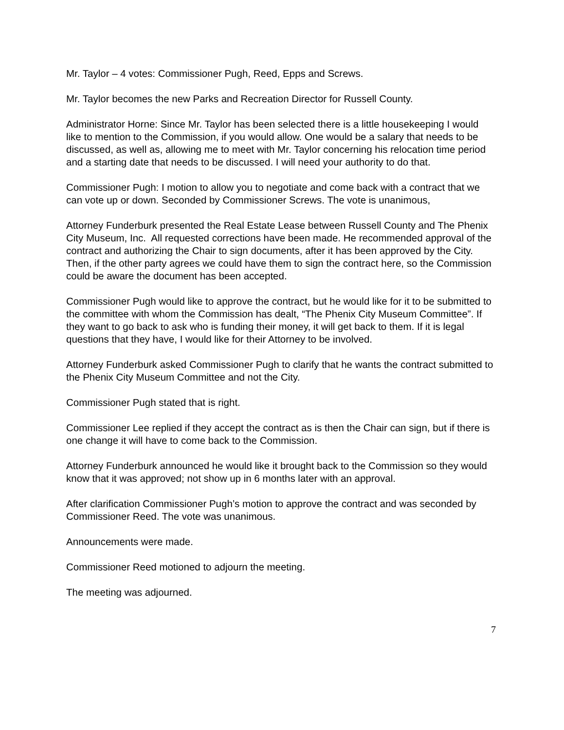Mr. Taylor – 4 votes: Commissioner Pugh, Reed, Epps and Screws.
Mr. Taylor becomes the new Parks and Recreation Director for Russell County.
Administrator Horne: Since Mr. Taylor has been selected there is a little housekeeping I would like to mention to the Commission, if you would allow. One would be a salary that needs to be discussed, as well as, allowing me to meet with Mr. Taylor concerning his relocation time period and a starting date that needs to be discussed. I will need your authority to do that.
Commissioner Pugh: I motion to allow you to negotiate and come back with a contract that we can vote up or down. Seconded by Commissioner Screws. The vote is unanimous,
Attorney Funderburk presented the Real Estate Lease between Russell County and The Phenix City Museum, Inc. All requested corrections have been made. He recommended approval of the contract and authorizing the Chair to sign documents, after it has been approved by the City. Then, if the other party agrees we could have them to sign the contract here, so the Commission could be aware the document has been accepted.
Commissioner Pugh would like to approve the contract, but he would like for it to be submitted to the committee with whom the Commission has dealt, “The Phenix City Museum Committee”. If they want to go back to ask who is funding their money, it will get back to them. If it is legal questions that they have, I would like for their Attorney to be involved.
Attorney Funderburk asked Commissioner Pugh to clarify that he wants the contract submitted to the Phenix City Museum Committee and not the City.
Commissioner Pugh stated that is right.
Commissioner Lee replied if they accept the contract as is then the Chair can sign, but if there is one change it will have to come back to the Commission.
Attorney Funderburk announced he would like it brought back to the Commission so they would know that it was approved; not show up in 6 months later with an approval.
After clarification Commissioner Pugh’s motion to approve the contract and was seconded by Commissioner Reed. The vote was unanimous.
Announcements were made.
Commissioner Reed motioned to adjourn the meeting.
The meeting was adjourned.
7